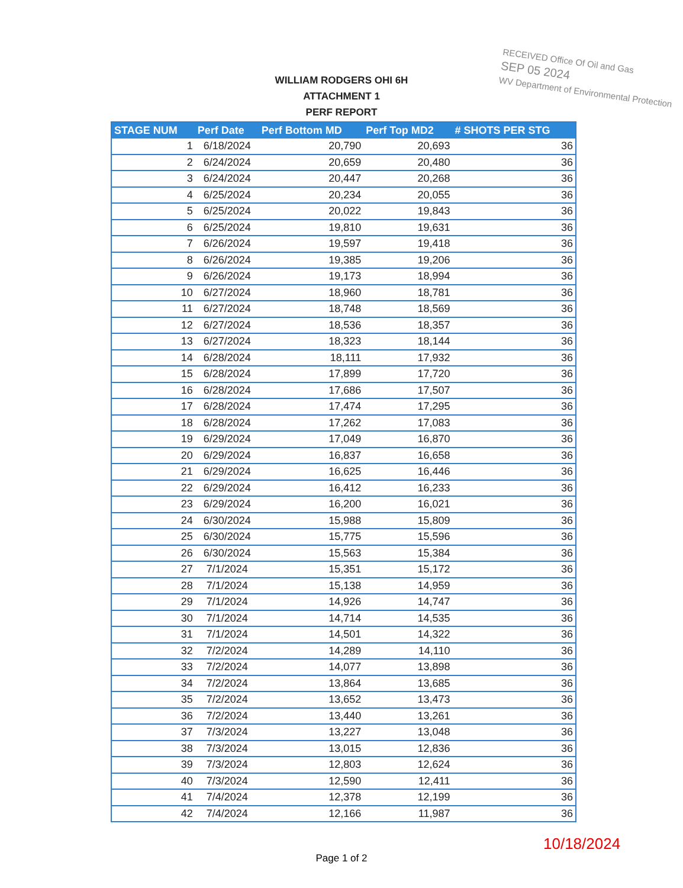RECEIVED Office Of Oil and Gas
SEP 05 2024
WV Department of Environmental Protection
WILLIAM RODGERS OHI 6H
ATTACHMENT 1
PERF REPORT
| STAGE NUM | Perf Date | Perf Bottom MD | Perf Top MD2 | # SHOTS PER STG |
| --- | --- | --- | --- | --- |
| 1 | 6/18/2024 | 20,790 | 20,693 | 36 |
| 2 | 6/24/2024 | 20,659 | 20,480 | 36 |
| 3 | 6/24/2024 | 20,447 | 20,268 | 36 |
| 4 | 6/25/2024 | 20,234 | 20,055 | 36 |
| 5 | 6/25/2024 | 20,022 | 19,843 | 36 |
| 6 | 6/25/2024 | 19,810 | 19,631 | 36 |
| 7 | 6/26/2024 | 19,597 | 19,418 | 36 |
| 8 | 6/26/2024 | 19,385 | 19,206 | 36 |
| 9 | 6/26/2024 | 19,173 | 18,994 | 36 |
| 10 | 6/27/2024 | 18,960 | 18,781 | 36 |
| 11 | 6/27/2024 | 18,748 | 18,569 | 36 |
| 12 | 6/27/2024 | 18,536 | 18,357 | 36 |
| 13 | 6/27/2024 | 18,323 | 18,144 | 36 |
| 14 | 6/28/2024 | 18,111 | 17,932 | 36 |
| 15 | 6/28/2024 | 17,899 | 17,720 | 36 |
| 16 | 6/28/2024 | 17,686 | 17,507 | 36 |
| 17 | 6/28/2024 | 17,474 | 17,295 | 36 |
| 18 | 6/28/2024 | 17,262 | 17,083 | 36 |
| 19 | 6/29/2024 | 17,049 | 16,870 | 36 |
| 20 | 6/29/2024 | 16,837 | 16,658 | 36 |
| 21 | 6/29/2024 | 16,625 | 16,446 | 36 |
| 22 | 6/29/2024 | 16,412 | 16,233 | 36 |
| 23 | 6/29/2024 | 16,200 | 16,021 | 36 |
| 24 | 6/30/2024 | 15,988 | 15,809 | 36 |
| 25 | 6/30/2024 | 15,775 | 15,596 | 36 |
| 26 | 6/30/2024 | 15,563 | 15,384 | 36 |
| 27 | 7/1/2024 | 15,351 | 15,172 | 36 |
| 28 | 7/1/2024 | 15,138 | 14,959 | 36 |
| 29 | 7/1/2024 | 14,926 | 14,747 | 36 |
| 30 | 7/1/2024 | 14,714 | 14,535 | 36 |
| 31 | 7/1/2024 | 14,501 | 14,322 | 36 |
| 32 | 7/2/2024 | 14,289 | 14,110 | 36 |
| 33 | 7/2/2024 | 14,077 | 13,898 | 36 |
| 34 | 7/2/2024 | 13,864 | 13,685 | 36 |
| 35 | 7/2/2024 | 13,652 | 13,473 | 36 |
| 36 | 7/2/2024 | 13,440 | 13,261 | 36 |
| 37 | 7/3/2024 | 13,227 | 13,048 | 36 |
| 38 | 7/3/2024 | 13,015 | 12,836 | 36 |
| 39 | 7/3/2024 | 12,803 | 12,624 | 36 |
| 40 | 7/3/2024 | 12,590 | 12,411 | 36 |
| 41 | 7/4/2024 | 12,378 | 12,199 | 36 |
| 42 | 7/4/2024 | 12,166 | 11,987 | 36 |
10/18/2024
Page 1 of 2